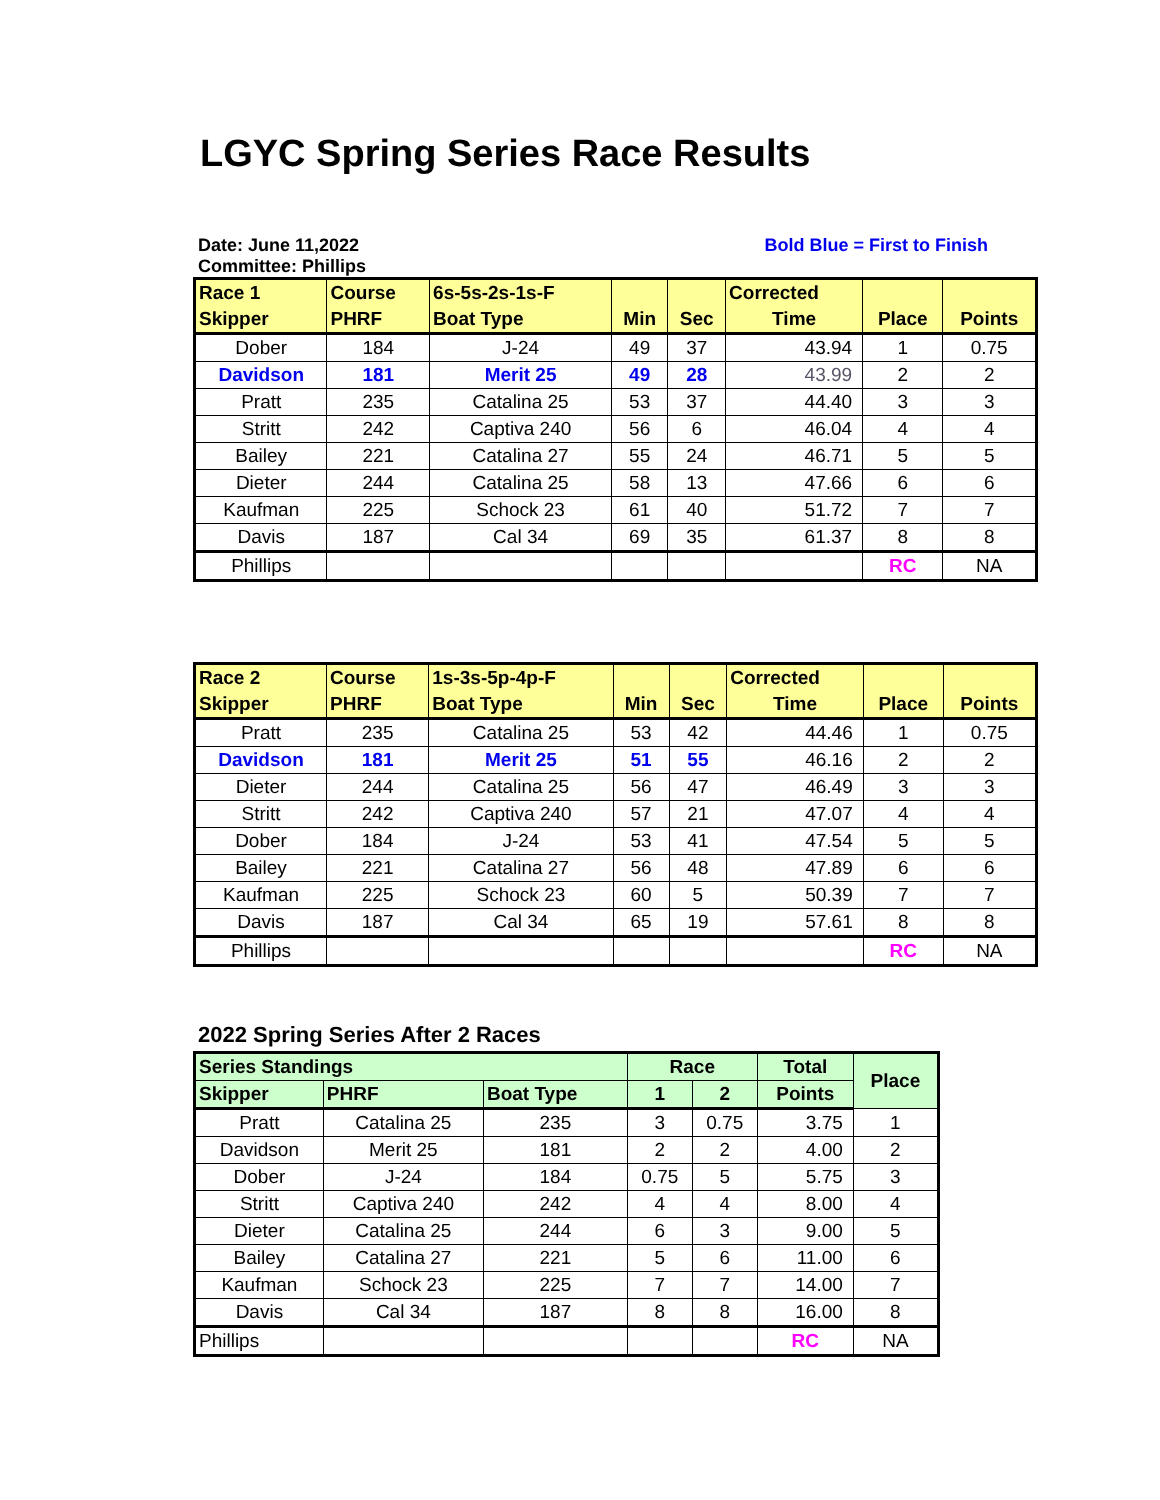LGYC Spring Series Race Results
Date: June 11,2022
Committee: Phillips
Bold Blue = First to Finish
| Race 1 | Course | 6s-5s-2s-1s-F | | | Corrected | | |
| --- | --- | --- | --- | --- | --- | --- | --- |
| Skipper | PHRF | Boat Type | Min | Sec | Time | Place | Points |
| Dober | 184 | J-24 | 49 | 37 | 43.94 | 1 | 0.75 |
| Davidson | 181 | Merit 25 | 49 | 28 | 43.99 | 2 | 2 |
| Pratt | 235 | Catalina 25 | 53 | 37 | 44.40 | 3 | 3 |
| Stritt | 242 | Captiva 240 | 56 | 6 | 46.04 | 4 | 4 |
| Bailey | 221 | Catalina 27 | 55 | 24 | 46.71 | 5 | 5 |
| Dieter | 244 | Catalina 25 | 58 | 13 | 47.66 | 6 | 6 |
| Kaufman | 225 | Schock 23 | 61 | 40 | 51.72 | 7 | 7 |
| Davis | 187 | Cal 34 | 69 | 35 | 61.37 | 8 | 8 |
| Phillips | | | | | | RC | NA |
| Race 2 | Course | 1s-3s-5p-4p-F | | | Corrected | | |
| --- | --- | --- | --- | --- | --- | --- | --- |
| Skipper | PHRF | Boat Type | Min | Sec | Time | Place | Points |
| Pratt | 235 | Catalina 25 | 53 | 42 | 44.46 | 1 | 0.75 |
| Davidson | 181 | Merit 25 | 51 | 55 | 46.16 | 2 | 2 |
| Dieter | 244 | Catalina 25 | 56 | 47 | 46.49 | 3 | 3 |
| Stritt | 242 | Captiva 240 | 57 | 21 | 47.07 | 4 | 4 |
| Dober | 184 | J-24 | 53 | 41 | 47.54 | 5 | 5 |
| Bailey | 221 | Catalina 27 | 56 | 48 | 47.89 | 6 | 6 |
| Kaufman | 225 | Schock 23 | 60 | 5 | 50.39 | 7 | 7 |
| Davis | 187 | Cal 34 | 65 | 19 | 57.61 | 8 | 8 |
| Phillips | | | | | | RC | NA |
2022 Spring Series After 2 Races
| Series Standings | | | Race | | Total | Place |
| --- | --- | --- | --- | --- | --- | --- |
| Skipper | PHRF | Boat Type | 1 | 2 | Points | |
| Pratt | Catalina 25 | 235 | 3 | 0.75 | 3.75 | 1 |
| Davidson | Merit 25 | 181 | 2 | 2 | 4.00 | 2 |
| Dober | J-24 | 184 | 0.75 | 5 | 5.75 | 3 |
| Stritt | Captiva 240 | 242 | 4 | 4 | 8.00 | 4 |
| Dieter | Catalina 25 | 244 | 6 | 3 | 9.00 | 5 |
| Bailey | Catalina 27 | 221 | 5 | 6 | 11.00 | 6 |
| Kaufman | Schock 23 | 225 | 7 | 7 | 14.00 | 7 |
| Davis | Cal 34 | 187 | 8 | 8 | 16.00 | 8 |
| Phillips | | | | | RC | NA |